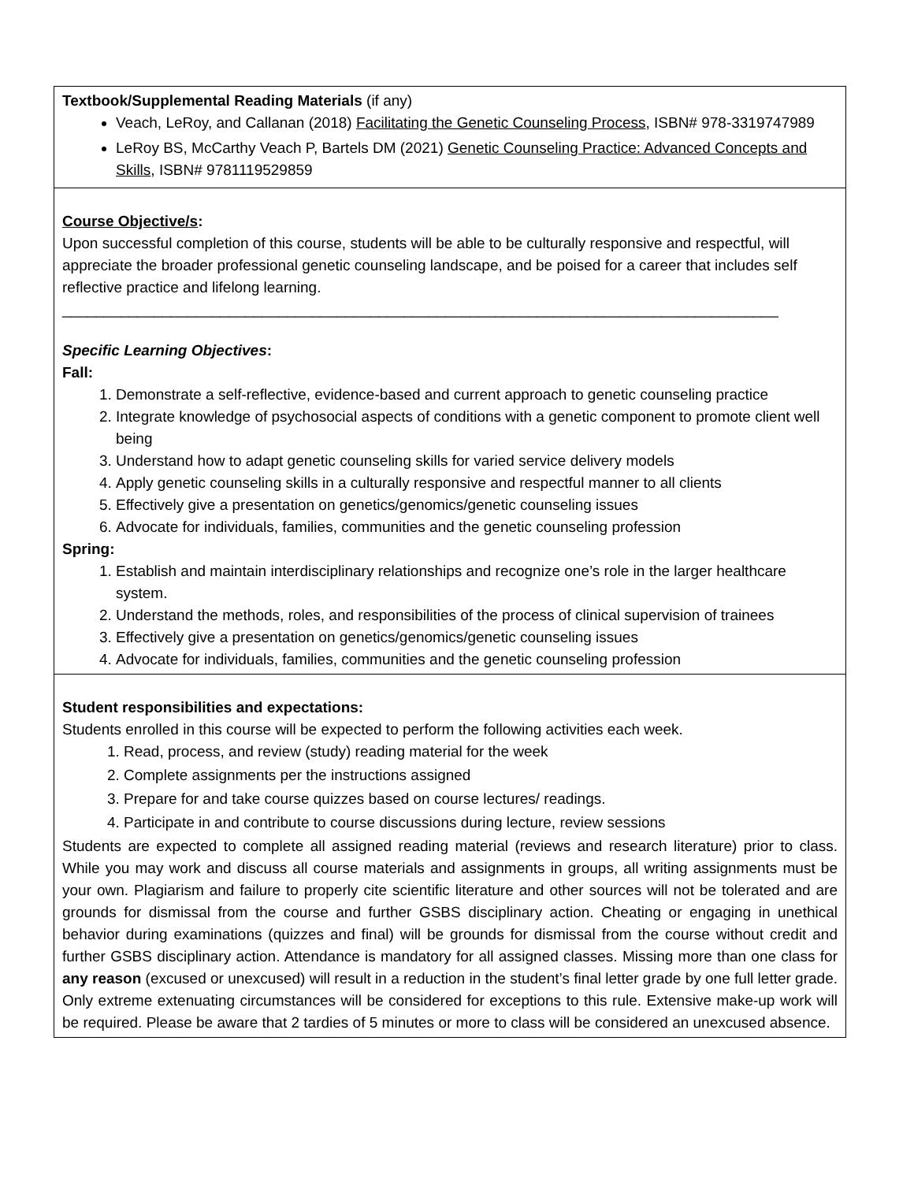Textbook/Supplemental Reading Materials (if any)
Veach, LeRoy, and Callanan (2018) Facilitating the Genetic Counseling Process, ISBN# 978-3319747989
LeRoy BS, McCarthy Veach P, Bartels DM (2021) Genetic Counseling Practice: Advanced Concepts and Skills, ISBN# 9781119529859
Course Objective/s:
Upon successful completion of this course, students will be able to be culturally responsive and respectful, will appreciate the broader professional genetic counseling landscape, and be poised for a career that includes self reflective practice and lifelong learning.
______________________________________________________________________________________
Specific Learning Objectives:
Fall:
1. Demonstrate a self-reflective, evidence-based and current approach to genetic counseling practice
2. Integrate knowledge of psychosocial aspects of conditions with a genetic component to promote client well being
3. Understand how to adapt genetic counseling skills for varied service delivery models
4. Apply genetic counseling skills in a culturally responsive and respectful manner to all clients
5. Effectively give a presentation on genetics/genomics/genetic counseling issues
6. Advocate for individuals, families, communities and the genetic counseling profession
Spring:
1. Establish and maintain interdisciplinary relationships and recognize one’s role in the larger healthcare system.
2. Understand the methods, roles, and responsibilities of the process of clinical supervision of trainees
3. Effectively give a presentation on genetics/genomics/genetic counseling issues
4. Advocate for individuals, families, communities and the genetic counseling profession
Student responsibilities and expectations:
Students enrolled in this course will be expected to perform the following activities each week.
1. Read, process, and review (study) reading material for the week
2. Complete assignments per the instructions assigned
3. Prepare for and take course quizzes based on course lectures/ readings.
4. Participate in and contribute to course discussions during lecture, review sessions
Students are expected to complete all assigned reading material (reviews and research literature) prior to class. While you may work and discuss all course materials and assignments in groups, all writing assignments must be your own. Plagiarism and failure to properly cite scientific literature and other sources will not be tolerated and are grounds for dismissal from the course and further GSBS disciplinary action. Cheating or engaging in unethical behavior during examinations (quizzes and final) will be grounds for dismissal from the course without credit and further GSBS disciplinary action. Attendance is mandatory for all assigned classes. Missing more than one class for any reason (excused or unexcused) will result in a reduction in the student’s final letter grade by one full letter grade. Only extreme extenuating circumstances will be considered for exceptions to this rule. Extensive make-up work will be required. Please be aware that 2 tardies of 5 minutes or more to class will be considered an unexcused absence.